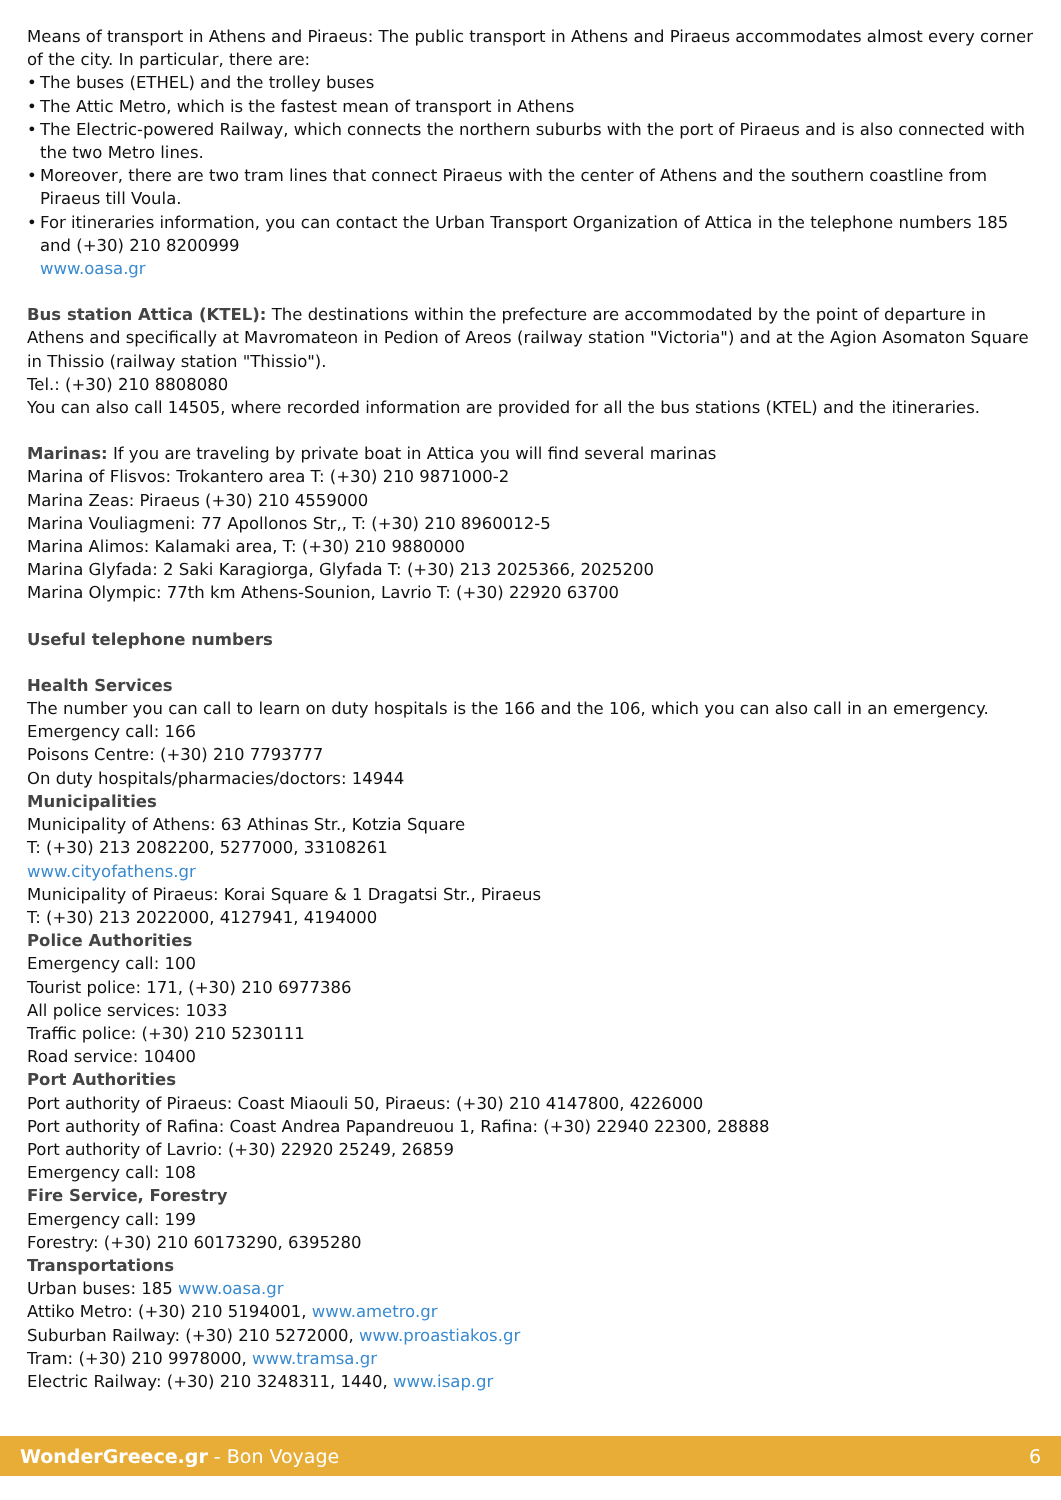Means of transport in Athens and Piraeus: The public transport in Athens and Piraeus accommodates almost every corner of the city. In particular, there are:
• The buses (ETHEL) and the trolley buses
• The Attic Metro, which is the fastest mean of transport in Athens
• The Electric-powered Railway, which connects the northern suburbs with the port of Piraeus and is also connected with the two Metro lines.
• Moreover, there are two tram lines that connect Piraeus with the center of Athens and the southern coastline from Piraeus till Voula.
• For itineraries information, you can contact the Urban Transport Organization of Attica in the telephone numbers 185 and (+30) 210 8200999
www.oasa.gr
Bus station Attica (KTEL): The destinations within the prefecture are accommodated by the point of departure in Athens and specifically at Mavromateon in Pedion of Areos (railway station "Victoria") and at the Agion Asomaton Square in Thissio (railway station "Thissio").
Tel.: (+30) 210 8808080
You can also call 14505, where recorded information are provided for all the bus stations (KTEL) and the itineraries.
Marinas: If you are traveling by private boat in Attica you will find several marinas
Marina of Flisvos: Trokantero area T: (+30) 210 9871000-2
Marina Zeas: Piraeus (+30) 210 4559000
Marina Vouliagmeni: 77 Apollonos Str,, T: (+30) 210 8960012-5
Marina Alimos: Kalamaki area, T: (+30) 210 9880000
Marina Glyfada: 2 Saki Karagiorga, Glyfada T: (+30) 213 2025366, 2025200
Marina Olympic: 77th km Athens-Sounion, Lavrio T: (+30) 22920 63700
Useful telephone numbers
Health Services
The number you can call to learn on duty hospitals is the 166 and the 106, which you can also call in an emergency.
Emergency call: 166
Poisons Centre: (+30) 210 7793777
On duty hospitals/pharmacies/doctors: 14944
Municipalities
Municipality of Athens: 63 Athinas Str., Kotzia Square
T: (+30) 213 2082200, 5277000, 33108261
www.cityofathens.gr
Municipality of Piraeus: Korai Square & 1 Dragatsi Str., Piraeus
T: (+30) 213 2022000, 4127941, 4194000
Police Authorities
Emergency call: 100
Tourist police: 171, (+30) 210 6977386
All police services: 1033
Traffic police: (+30) 210 5230111
Road service: 10400
Port Authorities
Port authority of Piraeus: Coast Miaouli 50, Piraeus: (+30) 210 4147800, 4226000
Port authority of Rafina: Coast Andrea Papandreuou 1, Rafina: (+30) 22940 22300, 28888
Port authority of Lavrio: (+30) 22920 25249, 26859
Emergency call: 108
Fire Service, Forestry
Emergency call: 199
Forestry: (+30) 210 60173290, 6395280
Transportations
Urban buses: 185 www.oasa.gr
Attiko Metro: (+30) 210 5194001, www.ametro.gr
Suburban Railway: (+30) 210 5272000, www.proastiakos.gr
Tram: (+30) 210 9978000, www.tramsa.gr
Electric Railway: (+30) 210 3248311, 1440, www.isap.gr
WonderGreece.gr - Bon Voyage 6